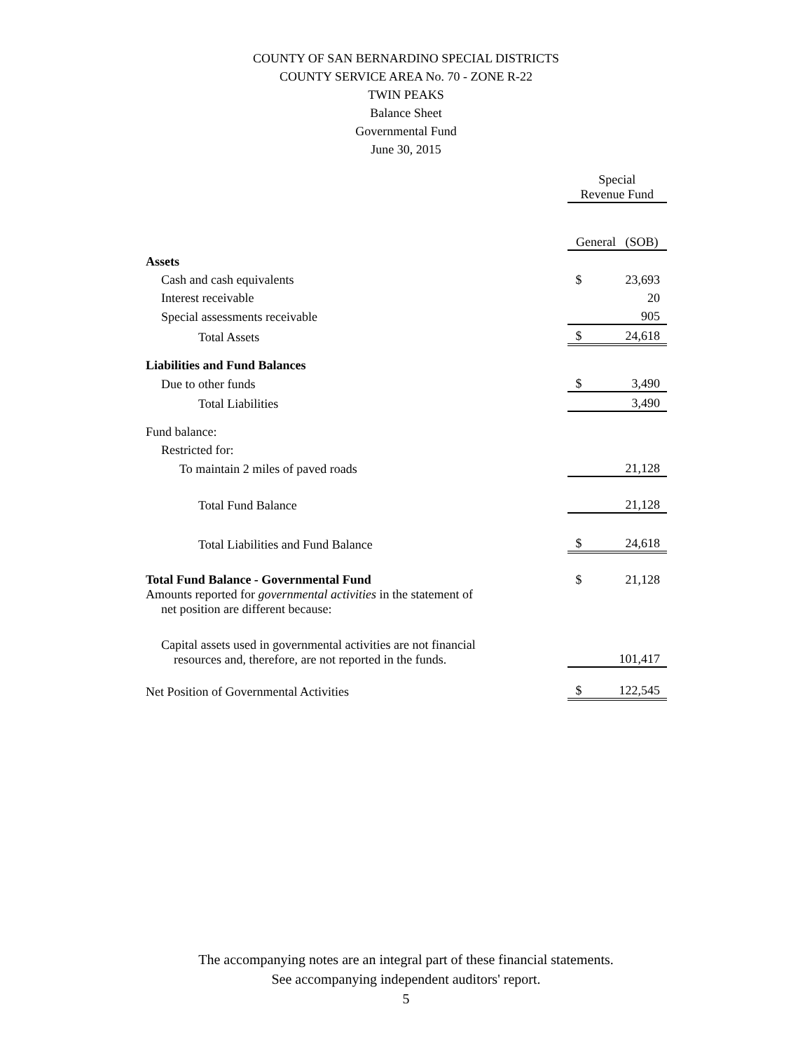COUNTY OF SAN BERNARDINO SPECIAL DISTRICTS
COUNTY SERVICE AREA No. 70 - ZONE R-22
TWIN PEAKS
Balance Sheet
Governmental Fund
June 30, 2015
| | Special Revenue Fund | |
| | General (SOB) | |
| Assets | | |
| Cash and cash equivalents | $ | 23,693 |
| Interest receivable | | 20 |
| Special assessments receivable | | 905 |
| Total Assets | $ | 24,618 |
| Liabilities and Fund Balances | | |
| Due to other funds | $ | 3,490 |
| Total Liabilities | | 3,490 |
| Fund balance: | | |
| Restricted for: | | |
| To maintain 2 miles of paved roads | | 21,128 |
| Total Fund Balance | | 21,128 |
| Total Liabilities and Fund Balance | $ | 24,618 |
| Total Fund Balance - Governmental Fund | $ | 21,128 |
| Amounts reported for governmental activities in the statement of net position are different because: | | |
| Capital assets used in governmental activities are not financial resources and, therefore, are not reported in the funds. | | 101,417 |
| Net Position of Governmental Activities | $ | 122,545 |
The accompanying notes are an integral part of these financial statements.
See accompanying independent auditors' report.
5